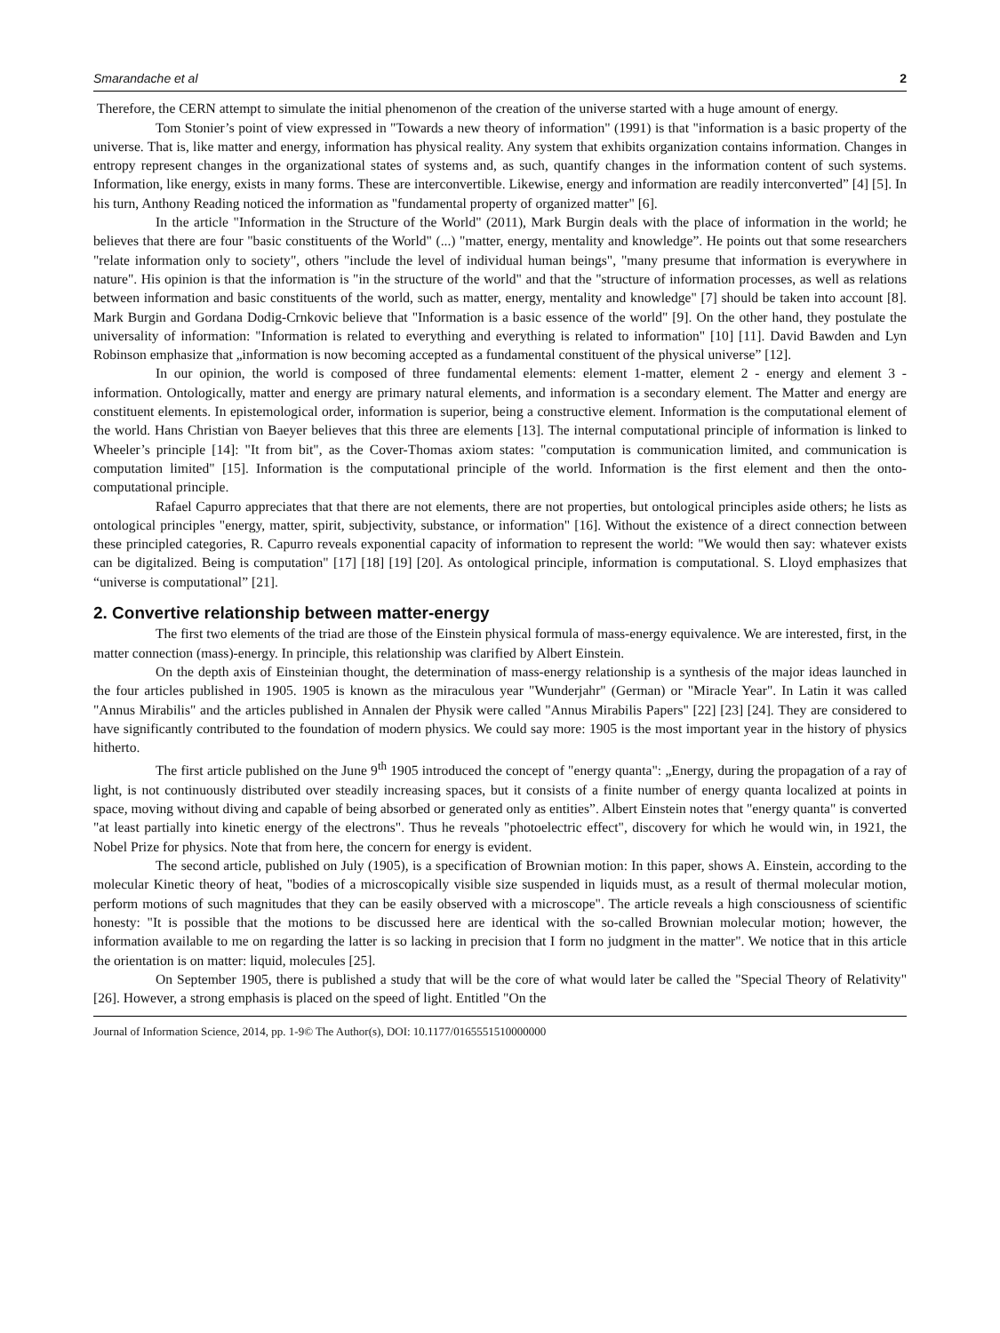Smarandache et al 2
Therefore, the CERN attempt to simulate the initial phenomenon of the creation of the universe started with a huge amount of energy.
Tom Stonier’s point of view expressed in "Towards a new theory of information" (1991) is that "information is a basic property of the universe. That is, like matter and energy, information has physical reality. Any system that exhibits organization contains information. Changes in entropy represent changes in the organizational states of systems and, as such, quantify changes in the information content of such systems. Information, like energy, exists in many forms. These are interconvertible. Likewise, energy and information are readily interconverted” [4] [5]. In his turn, Anthony Reading noticed the information as "fundamental property of organized matter" [6].
In the article "Information in the Structure of the World" (2011), Mark Burgin deals with the place of information in the world; he believes that there are four "basic constituents of the World" (...) "matter, energy, mentality and knowledge”. He points out that some researchers "relate information only to society", others "include the level of individual human beings", "many presume that information is everywhere in nature". His opinion is that the information is "in the structure of the world" and that the "structure of information processes, as well as relations between information and basic constituents of the world, such as matter, energy, mentality and knowledge" [7] should be taken into account [8]. Mark Burgin and Gordana Dodig-Crnkovic believe that "Information is a basic essence of the world" [9]. On the other hand, they postulate the universality of information: "Information is related to everything and everything is related to information" [10] [11]. David Bawden and Lyn Robinson emphasize that „information is now becoming accepted as a fundamental constituent of the physical universe” [12].
In our opinion, the world is composed of three fundamental elements: element 1-matter, element 2 - energy and element 3 - information. Ontologically, matter and energy are primary natural elements, and information is a secondary element. The Matter and energy are constituent elements. In epistemological order, information is superior, being a constructive element. Information is the computational element of the world. Hans Christian von Baeyer believes that this three are elements [13]. The internal computational principle of information is linked to Wheeler’s principle [14]: "It from bit", as the Cover-Thomas axiom states: "computation is communication limited, and communication is computation limited" [15]. Information is the computational principle of the world. Information is the first element and then the onto-computational principle.
Rafael Capurro appreciates that that there are not elements, there are not properties, but ontological principles aside others; he lists as ontological principles "energy, matter, spirit, subjectivity, substance, or information" [16]. Without the existence of a direct connection between these principled categories, R. Capurro reveals exponential capacity of information to represent the world: "We would then say: whatever exists can be digitalized. Being is computation" [17] [18] [19] [20]. As ontological principle, information is computational. S. Lloyd emphasizes that “universe is computational” [21].
2. Convertive relationship between matter-energy
The first two elements of the triad are those of the Einstein physical formula of mass-energy equivalence. We are interested, first, in the matter connection (mass)-energy. In principle, this relationship was clarified by Albert Einstein.
On the depth axis of Einsteinian thought, the determination of mass-energy relationship is a synthesis of the major ideas launched in the four articles published in 1905. 1905 is known as the miraculous year "Wunderjahr" (German) or "Miracle Year". In Latin it was called "Annus Mirabilis" and the articles published in Annalen der Physik were called "Annus Mirabilis Papers" [22] [23] [24]. They are considered to have significantly contributed to the foundation of modern physics. We could say more: 1905 is the most important year in the history of physics hitherto.
The first article published on the June 9<sup>th</sup> 1905 introduced the concept of "energy quanta": „Energy, during the propagation of a ray of light, is not continuously distributed over steadily increasing spaces, but it consists of a finite number of energy quanta localized at points in space, moving without diving and capable of being absorbed or generated only as entities”. Albert Einstein notes that "energy quanta" is converted "at least partially into kinetic energy of the electrons". Thus he reveals "photoelectric effect", discovery for which he would win, in 1921, the Nobel Prize for physics. Note that from here, the concern for energy is evident.
The second article, published on July (1905), is a specification of Brownian motion: In this paper, shows A. Einstein, according to the molecular Kinetic theory of heat, "bodies of a microscopically visible size suspended in liquids must, as a result of thermal molecular motion, perform motions of such magnitudes that they can be easily observed with a microscope". The article reveals a high consciousness of scientific honesty: "It is possible that the motions to be discussed here are identical with the so-called Brownian molecular motion; however, the information available to me on regarding the latter is so lacking in precision that I form no judgment in the matter". We notice that in this article the orientation is on matter: liquid, molecules [25].
On September 1905, there is published a study that will be the core of what would later be called the "Special Theory of Relativity" [26]. However, a strong emphasis is placed on the speed of light. Entitled "On the
Journal of Information Science, 2014, pp. 1-9© The Author(s), DOI: 10.1177/0165551510000000